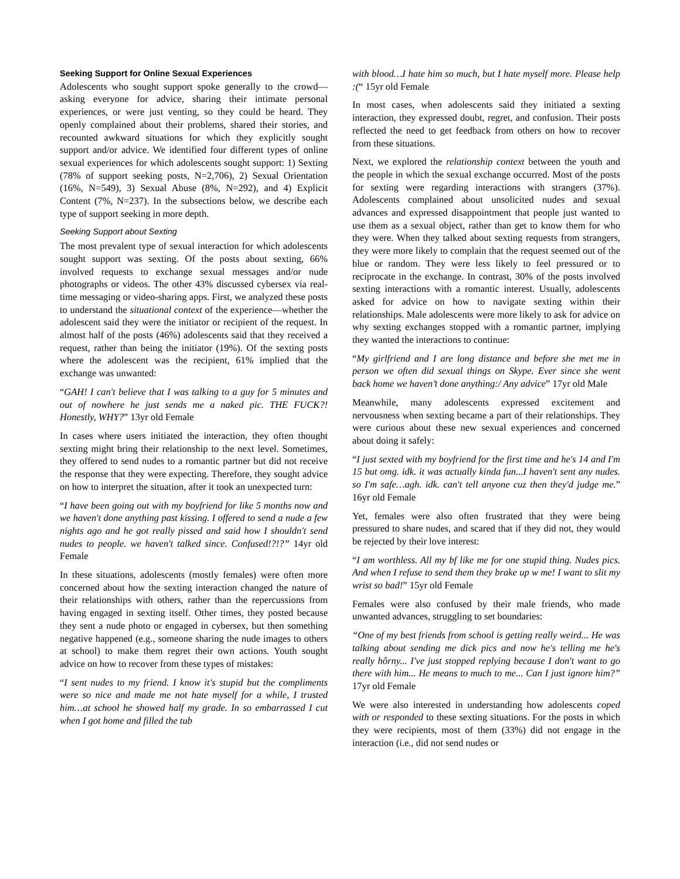Seeking Support for Online Sexual Experiences
Adolescents who sought support spoke generally to the crowd—asking everyone for advice, sharing their intimate personal experiences, or were just venting, so they could be heard. They openly complained about their problems, shared their stories, and recounted awkward situations for which they explicitly sought support and/or advice. We identified four different types of online sexual experiences for which adolescents sought support: 1) Sexting (78% of support seeking posts, N=2,706), 2) Sexual Orientation (16%, N=549), 3) Sexual Abuse (8%, N=292), and 4) Explicit Content (7%, N=237). In the subsections below, we describe each type of support seeking in more depth.
Seeking Support about Sexting
The most prevalent type of sexual interaction for which adolescents sought support was sexting. Of the posts about sexting, 66% involved requests to exchange sexual messages and/or nude photographs or videos. The other 43% discussed cybersex via real-time messaging or video-sharing apps. First, we analyzed these posts to understand the situational context of the experience—whether the adolescent said they were the initiator or recipient of the request. In almost half of the posts (46%) adolescents said that they received a request, rather than being the initiator (19%). Of the sexting posts where the adolescent was the recipient, 61% implied that the exchange was unwanted:
“GAH! I can't believe that I was talking to a guy for 5 minutes and out of nowhere he just sends me a naked pic. THE FUCK?! Honestly, WHY?” 13yr old Female
In cases where users initiated the interaction, they often thought sexting might bring their relationship to the next level. Sometimes, they offered to send nudes to a romantic partner but did not receive the response that they were expecting. Therefore, they sought advice on how to interpret the situation, after it took an unexpected turn:
“I have been going out with my boyfriend for like 5 months now and we haven't done anything past kissing. I offered to send a nude a few nights ago and he got really pissed and said how I shouldn't send nudes to people. we haven't talked since. Confused!?!?” 14yr old Female
In these situations, adolescents (mostly females) were often more concerned about how the sexting interaction changed the nature of their relationships with others, rather than the repercussions from having engaged in sexting itself. Other times, they posted because they sent a nude photo or engaged in cybersex, but then something negative happened (e.g., someone sharing the nude images to others at school) to make them regret their own actions. Youth sought advice on how to recover from these types of mistakes:
“I sent nudes to my friend. I know it's stupid but the compliments were so nice and made me not hate myself for a while, I trusted him…at school he showed half my grade. In so embarrassed I cut when I got home and filled the tub
with blood…I hate him so much, but I hate myself more. Please help :(“ 15yr old Female
In most cases, when adolescents said they initiated a sexting interaction, they expressed doubt, regret, and confusion. Their posts reflected the need to get feedback from others on how to recover from these situations.
Next, we explored the relationship context between the youth and the people in which the sexual exchange occurred. Most of the posts for sexting were regarding interactions with strangers (37%). Adolescents complained about unsolicited nudes and sexual advances and expressed disappointment that people just wanted to use them as a sexual object, rather than get to know them for who they were. When they talked about sexting requests from strangers, they were more likely to complain that the request seemed out of the blue or random. They were less likely to feel pressured or to reciprocate in the exchange. In contrast, 30% of the posts involved sexting interactions with a romantic interest. Usually, adolescents asked for advice on how to navigate sexting within their relationships. Male adolescents were more likely to ask for advice on why sexting exchanges stopped with a romantic partner, implying they wanted the interactions to continue:
“My girlfriend and I are long distance and before she met me in person we often did sexual things on Skype. Ever since she went back home we haven’t done anything:/ Any advice” 17yr old Male
Meanwhile, many adolescents expressed excitement and nervousness when sexting became a part of their relationships. They were curious about these new sexual experiences and concerned about doing it safely:
“I just sexted with my boyfriend for the first time and he's 14 and I'm 15 but omg. idk. it was actually kinda fun...I haven't sent any nudes. so I'm safe…agh. idk. can't tell anyone cuz then they'd judge me.” 16yr old Female
Yet, females were also often frustrated that they were being pressured to share nudes, and scared that if they did not, they would be rejected by their love interest:
“I am worthless. All my bf like me for one stupid thing. Nudes pics. And when I refuse to send them they brake up w me! I want to slit my wrist so bad!” 15yr old Female
Females were also confused by their male friends, who made unwanted advances, struggling to set boundaries:
“One of my best friends from school is getting really weird... He was talking about sending me dick pics and now he's telling me he's really hôrny... I've just stopped replying because I don't want to go there with him... He means to much to me... Can I just ignore him?” 17yr old Female
We were also interested in understanding how adolescents coped with or responded to these sexting situations. For the posts in which they were recipients, most of them (33%) did not engage in the interaction (i.e., did not send nudes or